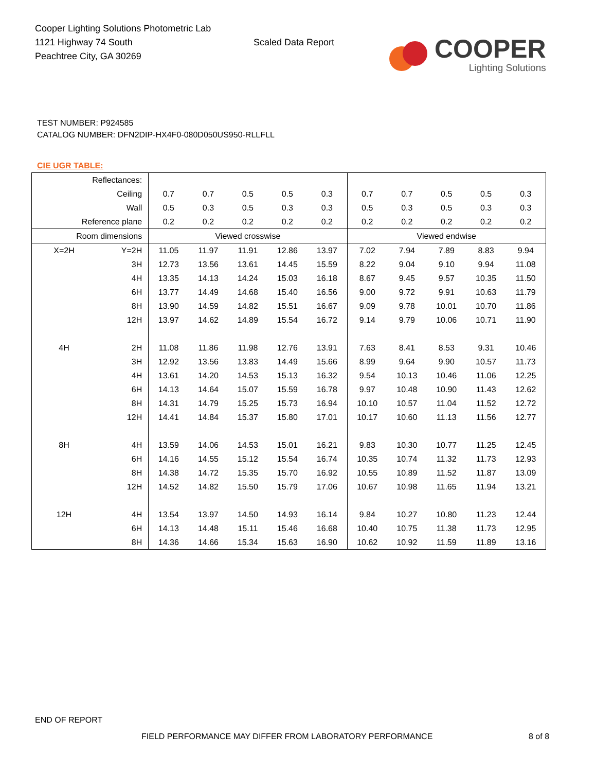Cooper Lighting Solutions Photometric Lab
1121 Highway 74 South
Peachtree City, GA 30269
Scaled Data Report
COOPER
Lighting Solutions
TEST NUMBER: P924585
CATALOG NUMBER: DFN2DIP-HX4F0-080D050US950-RLLFLL
CIE UGR TABLE:
| Reflectances: | | | | | | | | | | | |
| Ceiling | | 0.7 | 0.7 | 0.5 | 0.5 | 0.3 | 0.7 | 0.7 | 0.5 | 0.5 | 0.3 |
| Wall | | 0.5 | 0.3 | 0.5 | 0.3 | 0.3 | 0.5 | 0.3 | 0.5 | 0.3 | 0.3 |
| Reference plane | | 0.2 | 0.2 | 0.2 | 0.2 | 0.2 | 0.2 | 0.2 | 0.2 | 0.2 | 0.2 |
| Room dimensions | | Viewed crosswise | | | | | Viewed endwise | | | | |
| X=2H | Y=2H | 11.05 | 11.97 | 11.91 | 12.86 | 13.97 | 7.02 | 7.94 | 7.89 | 8.83 | 9.94 |
| | 3H | 12.73 | 13.56 | 13.61 | 14.45 | 15.59 | 8.22 | 9.04 | 9.10 | 9.94 | 11.08 |
| | 4H | 13.35 | 14.13 | 14.24 | 15.03 | 16.18 | 8.67 | 9.45 | 9.57 | 10.35 | 11.50 |
| | 6H | 13.77 | 14.49 | 14.68 | 15.40 | 16.56 | 9.00 | 9.72 | 9.91 | 10.63 | 11.79 |
| | 8H | 13.90 | 14.59 | 14.82 | 15.51 | 16.67 | 9.09 | 9.78 | 10.01 | 10.70 | 11.86 |
| | 12H | 13.97 | 14.62 | 14.89 | 15.54 | 16.72 | 9.14 | 9.79 | 10.06 | 10.71 | 11.90 |
| 4H | 2H | 11.08 | 11.86 | 11.98 | 12.76 | 13.91 | 7.63 | 8.41 | 8.53 | 9.31 | 10.46 |
| | 3H | 12.92 | 13.56 | 13.83 | 14.49 | 15.66 | 8.99 | 9.64 | 9.90 | 10.57 | 11.73 |
| | 4H | 13.61 | 14.20 | 14.53 | 15.13 | 16.32 | 9.54 | 10.13 | 10.46 | 11.06 | 12.25 |
| | 6H | 14.13 | 14.64 | 15.07 | 15.59 | 16.78 | 9.97 | 10.48 | 10.90 | 11.43 | 12.62 |
| | 8H | 14.31 | 14.79 | 15.25 | 15.73 | 16.94 | 10.10 | 10.57 | 11.04 | 11.52 | 12.72 |
| | 12H | 14.41 | 14.84 | 15.37 | 15.80 | 17.01 | 10.17 | 10.60 | 11.13 | 11.56 | 12.77 |
| 8H | 4H | 13.59 | 14.06 | 14.53 | 15.01 | 16.21 | 9.83 | 10.30 | 10.77 | 11.25 | 12.45 |
| | 6H | 14.16 | 14.55 | 15.12 | 15.54 | 16.74 | 10.35 | 10.74 | 11.32 | 11.73 | 12.93 |
| | 8H | 14.38 | 14.72 | 15.35 | 15.70 | 16.92 | 10.55 | 10.89 | 11.52 | 11.87 | 13.09 |
| | 12H | 14.52 | 14.82 | 15.50 | 15.79 | 17.06 | 10.67 | 10.98 | 11.65 | 11.94 | 13.21 |
| 12H | 4H | 13.54 | 13.97 | 14.50 | 14.93 | 16.14 | 9.84 | 10.27 | 10.80 | 11.23 | 12.44 |
| | 6H | 14.13 | 14.48 | 15.11 | 15.46 | 16.68 | 10.40 | 10.75 | 11.38 | 11.73 | 12.95 |
| | 8H | 14.36 | 14.66 | 15.34 | 15.63 | 16.90 | 10.62 | 10.92 | 11.59 | 11.89 | 13.16 |
END OF REPORT
FIELD PERFORMANCE MAY DIFFER FROM LABORATORY PERFORMANCE
8 of 8